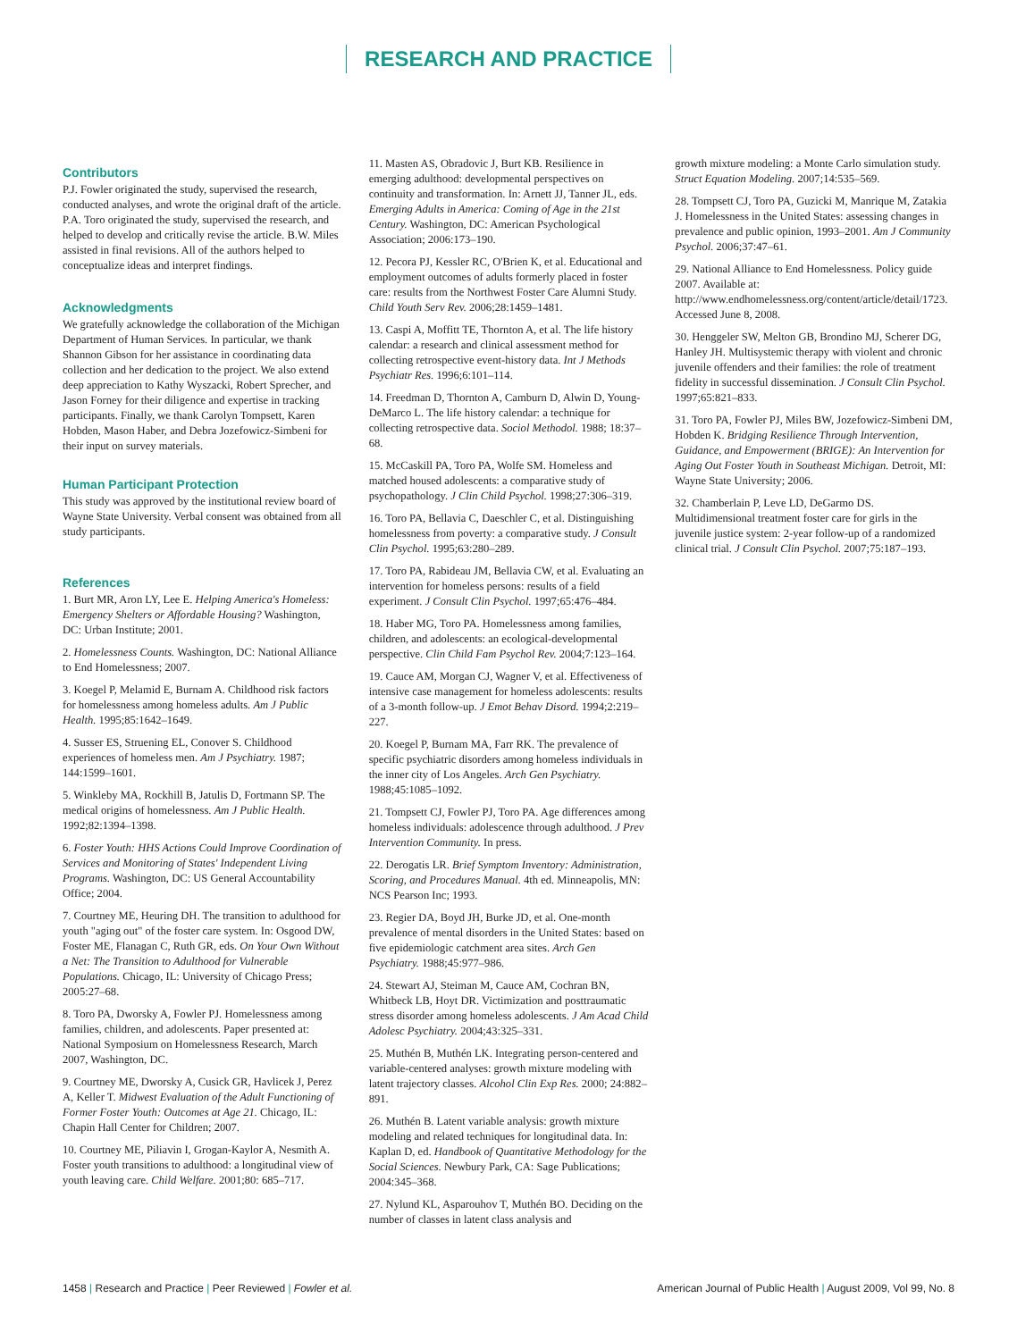RESEARCH AND PRACTICE
Contributors
P.J. Fowler originated the study, supervised the research, conducted analyses, and wrote the original draft of the article. P.A. Toro originated the study, supervised the research, and helped to develop and critically revise the article. B.W. Miles assisted in final revisions. All of the authors helped to conceptualize ideas and interpret findings.
Acknowledgments
We gratefully acknowledge the collaboration of the Michigan Department of Human Services. In particular, we thank Shannon Gibson for her assistance in coordinating data collection and her dedication to the project. We also extend deep appreciation to Kathy Wyszacki, Robert Sprecher, and Jason Forney for their diligence and expertise in tracking participants. Finally, we thank Carolyn Tompsett, Karen Hobden, Mason Haber, and Debra Jozefowicz-Simbeni for their input on survey materials.
Human Participant Protection
This study was approved by the institutional review board of Wayne State University. Verbal consent was obtained from all study participants.
References
1. Burt MR, Aron LY, Lee E. Helping America's Homeless: Emergency Shelters or Affordable Housing? Washington, DC: Urban Institute; 2001.
2. Homelessness Counts. Washington, DC: National Alliance to End Homelessness; 2007.
3. Koegel P, Melamid E, Burnam A. Childhood risk factors for homelessness among homeless adults. Am J Public Health. 1995;85:1642–1649.
4. Susser ES, Struening EL, Conover S. Childhood experiences of homeless men. Am J Psychiatry. 1987; 144:1599–1601.
5. Winkleby MA, Rockhill B, Jatulis D, Fortmann SP. The medical origins of homelessness. Am J Public Health. 1992;82:1394–1398.
6. Foster Youth: HHS Actions Could Improve Coordination of Services and Monitoring of States' Independent Living Programs. Washington, DC: US General Accountability Office; 2004.
7. Courtney ME, Heuring DH. The transition to adulthood for youth "aging out" of the foster care system. In: Osgood DW, Foster ME, Flanagan C, Ruth GR, eds. On Your Own Without a Net: The Transition to Adulthood for Vulnerable Populations. Chicago, IL: University of Chicago Press; 2005:27–68.
8. Toro PA, Dworsky A, Fowler PJ. Homelessness among families, children, and adolescents. Paper presented at: National Symposium on Homelessness Research, March 2007, Washington, DC.
9. Courtney ME, Dworsky A, Cusick GR, Havlicek J, Perez A, Keller T. Midwest Evaluation of the Adult Functioning of Former Foster Youth: Outcomes at Age 21. Chicago, IL: Chapin Hall Center for Children; 2007.
10. Courtney ME, Piliavin I, Grogan-Kaylor A, Nesmith A. Foster youth transitions to adulthood: a longitudinal view of youth leaving care. Child Welfare. 2001;80: 685–717.
11. Masten AS, Obradovic J, Burt KB. Resilience in emerging adulthood: developmental perspectives on continuity and transformation. In: Arnett JJ, Tanner JL, eds. Emerging Adults in America: Coming of Age in the 21st Century. Washington, DC: American Psychological Association; 2006:173–190.
12. Pecora PJ, Kessler RC, O'Brien K, et al. Educational and employment outcomes of adults formerly placed in foster care: results from the Northwest Foster Care Alumni Study. Child Youth Serv Rev. 2006;28:1459–1481.
13. Caspi A, Moffitt TE, Thornton A, et al. The life history calendar: a research and clinical assessment method for collecting retrospective event-history data. Int J Methods Psychiatr Res. 1996;6:101–114.
14. Freedman D, Thornton A, Camburn D, Alwin D, Young-DeMarco L. The life history calendar: a technique for collecting retrospective data. Sociol Methodol. 1988; 18:37–68.
15. McCaskill PA, Toro PA, Wolfe SM. Homeless and matched housed adolescents: a comparative study of psychopathology. J Clin Child Psychol. 1998;27:306–319.
16. Toro PA, Bellavia C, Daeschler C, et al. Distinguishing homelessness from poverty: a comparative study. J Consult Clin Psychol. 1995;63:280–289.
17. Toro PA, Rabideau JM, Bellavia CW, et al. Evaluating an intervention for homeless persons: results of a field experiment. J Consult Clin Psychol. 1997;65:476–484.
18. Haber MG, Toro PA. Homelessness among families, children, and adolescents: an ecological-developmental perspective. Clin Child Fam Psychol Rev. 2004;7:123–164.
19. Cauce AM, Morgan CJ, Wagner V, et al. Effectiveness of intensive case management for homeless adolescents: results of a 3-month follow-up. J Emot Behav Disord. 1994;2:219–227.
20. Koegel P, Burnam MA, Farr RK. The prevalence of specific psychiatric disorders among homeless individuals in the inner city of Los Angeles. Arch Gen Psychiatry. 1988;45:1085–1092.
21. Tompsett CJ, Fowler PJ, Toro PA. Age differences among homeless individuals: adolescence through adulthood. J Prev Intervention Community. In press.
22. Derogatis LR. Brief Symptom Inventory: Administration, Scoring, and Procedures Manual. 4th ed. Minneapolis, MN: NCS Pearson Inc; 1993.
23. Regier DA, Boyd JH, Burke JD, et al. One-month prevalence of mental disorders in the United States: based on five epidemiologic catchment area sites. Arch Gen Psychiatry. 1988;45:977–986.
24. Stewart AJ, Steiman M, Cauce AM, Cochran BN, Whitbeck LB, Hoyt DR. Victimization and posttraumatic stress disorder among homeless adolescents. J Am Acad Child Adolesc Psychiatry. 2004;43:325–331.
25. Muthén B, Muthén LK. Integrating person-centered and variable-centered analyses: growth mixture modeling with latent trajectory classes. Alcohol Clin Exp Res. 2000; 24:882–891.
26. Muthén B. Latent variable analysis: growth mixture modeling and related techniques for longitudinal data. In: Kaplan D, ed. Handbook of Quantitative Methodology for the Social Sciences. Newbury Park, CA: Sage Publications; 2004:345–368.
27. Nylund KL, Asparouhov T, Muthén BO. Deciding on the number of classes in latent class analysis and
growth mixture modeling: a Monte Carlo simulation study. Struct Equation Modeling. 2007;14:535–569.
28. Tompsett CJ, Toro PA, Guzicki M, Manrique M, Zatakia J. Homelessness in the United States: assessing changes in prevalence and public opinion, 1993–2001. Am J Community Psychol. 2006;37:47–61.
29. National Alliance to End Homelessness. Policy guide 2007. Available at: http://www.endhomelessness.org/content/article/detail/1723. Accessed June 8, 2008.
30. Henggeler SW, Melton GB, Brondino MJ, Scherer DG, Hanley JH. Multisystemic therapy with violent and chronic juvenile offenders and their families: the role of treatment fidelity in successful dissemination. J Consult Clin Psychol. 1997;65:821–833.
31. Toro PA, Fowler PJ, Miles BW, Jozefowicz-Simbeni DM, Hobden K. Bridging Resilience Through Intervention, Guidance, and Empowerment (BRIGE): An Intervention for Aging Out Foster Youth in Southeast Michigan. Detroit, MI: Wayne State University; 2006.
32. Chamberlain P, Leve LD, DeGarmo DS. Multidimensional treatment foster care for girls in the juvenile justice system: 2-year follow-up of a randomized clinical trial. J Consult Clin Psychol. 2007;75:187–193.
1458 | Research and Practice | Peer Reviewed | Fowler et al.
American Journal of Public Health | August 2009, Vol 99, No. 8